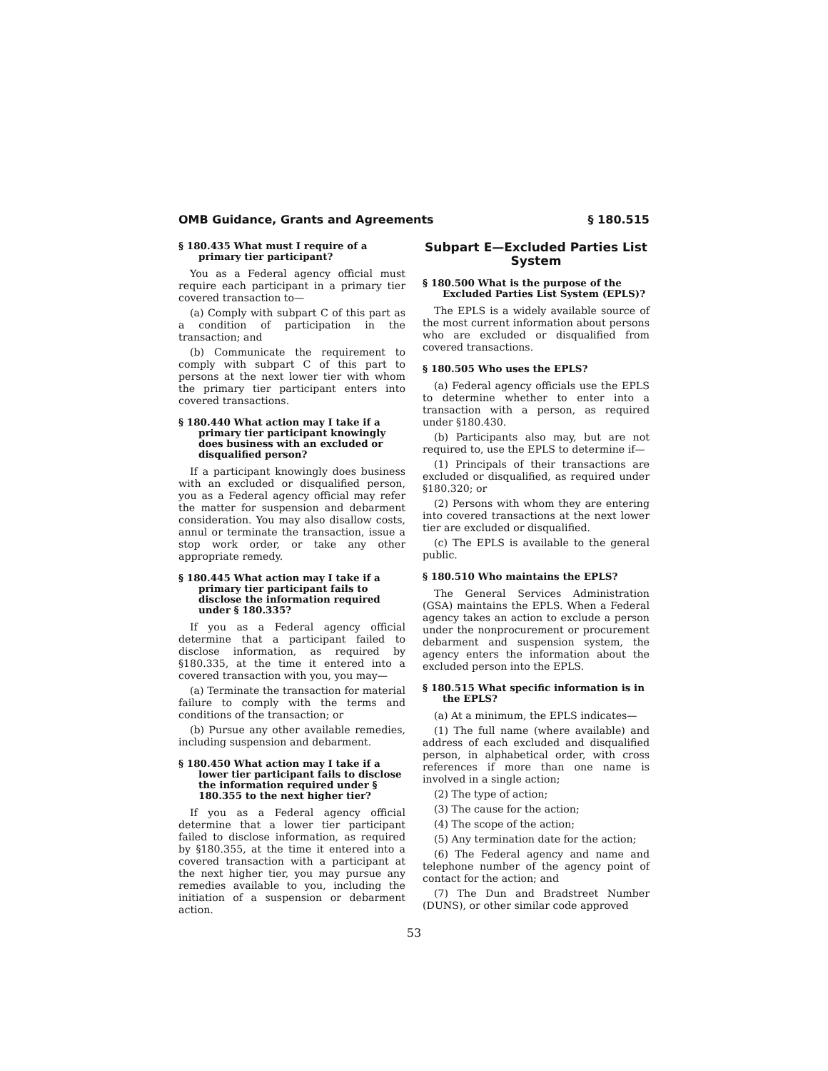OMB Guidance, Grants and Agreements § 180.515
§ 180.435 What must I require of a primary tier participant?
You as a Federal agency official must require each participant in a primary tier covered transaction to—
(a) Comply with subpart C of this part as a condition of participation in the transaction; and
(b) Communicate the requirement to comply with subpart C of this part to persons at the next lower tier with whom the primary tier participant enters into covered transactions.
§ 180.440 What action may I take if a primary tier participant knowingly does business with an excluded or disqualified person?
If a participant knowingly does business with an excluded or disqualified person, you as a Federal agency official may refer the matter for suspension and debarment consideration. You may also disallow costs, annul or terminate the transaction, issue a stop work order, or take any other appropriate remedy.
§ 180.445 What action may I take if a primary tier participant fails to disclose the information required under § 180.335?
If you as a Federal agency official determine that a participant failed to disclose information, as required by §180.335, at the time it entered into a covered transaction with you, you may—
(a) Terminate the transaction for material failure to comply with the terms and conditions of the transaction; or
(b) Pursue any other available remedies, including suspension and debarment.
§ 180.450 What action may I take if a lower tier participant fails to disclose the information required under § 180.355 to the next higher tier?
If you as a Federal agency official determine that a lower tier participant failed to disclose information, as required by §180.355, at the time it entered into a covered transaction with a participant at the next higher tier, you may pursue any remedies available to you, including the initiation of a suspension or debarment action.
Subpart E—Excluded Parties List System
§ 180.500 What is the purpose of the Excluded Parties List System (EPLS)?
The EPLS is a widely available source of the most current information about persons who are excluded or disqualified from covered transactions.
§ 180.505 Who uses the EPLS?
(a) Federal agency officials use the EPLS to determine whether to enter into a transaction with a person, as required under §180.430.
(b) Participants also may, but are not required to, use the EPLS to determine if—
(1) Principals of their transactions are excluded or disqualified, as required under §180.320; or
(2) Persons with whom they are entering into covered transactions at the next lower tier are excluded or disqualified.
(c) The EPLS is available to the general public.
§ 180.510 Who maintains the EPLS?
The General Services Administration (GSA) maintains the EPLS. When a Federal agency takes an action to exclude a person under the nonprocurement or procurement debarment and suspension system, the agency enters the information about the excluded person into the EPLS.
§ 180.515 What specific information is in the EPLS?
(a) At a minimum, the EPLS indicates—
(1) The full name (where available) and address of each excluded and disqualified person, in alphabetical order, with cross references if more than one name is involved in a single action;
(2) The type of action;
(3) The cause for the action;
(4) The scope of the action;
(5) Any termination date for the action;
(6) The Federal agency and name and telephone number of the agency point of contact for the action; and
(7) The Dun and Bradstreet Number (DUNS), or other similar code approved
53